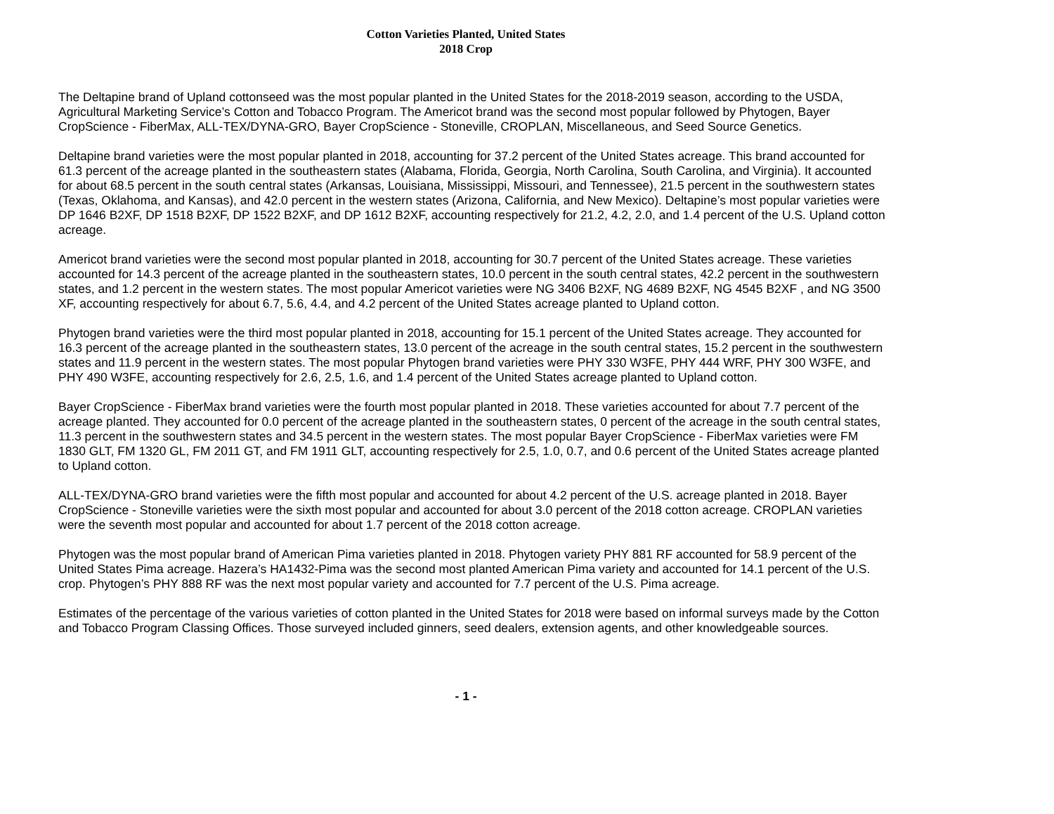Cotton Varieties Planted, United States
2018 Crop
The Deltapine brand of Upland cottonseed was the most popular planted in the United States for the 2018-2019 season, according to the USDA, Agricultural Marketing Service’s Cotton and Tobacco Program. The Americot brand was the second most popular followed by Phytogen, Bayer CropScience - FiberMax, ALL-TEX/DYNA-GRO, Bayer CropScience - Stoneville, CROPLAN, Miscellaneous, and Seed Source Genetics.
Deltapine brand varieties were the most popular planted in 2018, accounting for 37.2 percent of the United States acreage. This brand accounted for 61.3 percent of the acreage planted in the southeastern states (Alabama, Florida, Georgia, North Carolina, South Carolina, and Virginia). It accounted for about 68.5 percent in the south central states (Arkansas, Louisiana, Mississippi, Missouri, and Tennessee), 21.5 percent in the southwestern states (Texas, Oklahoma, and Kansas), and 42.0 percent in the western states (Arizona, California, and New Mexico). Deltapine’s most popular varieties were DP 1646 B2XF, DP 1518 B2XF, DP 1522 B2XF, and DP 1612 B2XF, accounting respectively for 21.2, 4.2, 2.0, and 1.4 percent of the U.S. Upland cotton acreage.
Americot brand varieties were the second most popular planted in 2018, accounting for 30.7 percent of the United States acreage. These varieties accounted for 14.3 percent of the acreage planted in the southeastern states, 10.0 percent in the south central states, 42.2 percent in the southwestern states, and 1.2 percent in the western states. The most popular Americot varieties were NG 3406 B2XF, NG 4689 B2XF, NG 4545 B2XF , and NG 3500 XF, accounting respectively for about 6.7, 5.6, 4.4, and 4.2 percent of the United States acreage planted to Upland cotton.
Phytogen brand varieties were the third most popular planted in 2018, accounting for 15.1 percent of the United States acreage. They accounted for 16.3 percent of the acreage planted in the southeastern states, 13.0 percent of the acreage in the south central states, 15.2 percent in the southwestern states and 11.9 percent in the western states. The most popular Phytogen brand varieties were PHY 330 W3FE, PHY 444 WRF, PHY 300 W3FE, and PHY 490 W3FE, accounting respectively for 2.6, 2.5, 1.6, and 1.4 percent of the United States acreage planted to Upland cotton.
Bayer CropScience - FiberMax brand varieties were the fourth most popular planted in 2018. These varieties accounted for about 7.7 percent of the acreage planted. They accounted for 0.0 percent of the acreage planted in the southeastern states, 0 percent of the acreage in the south central states, 11.3 percent in the southwestern states and 34.5 percent in the western states. The most popular Bayer CropScience - FiberMax varieties were FM 1830 GLT, FM 1320 GL, FM 2011 GT, and FM 1911 GLT, accounting respectively for 2.5, 1.0, 0.7, and 0.6 percent of the United States acreage planted to Upland cotton.
ALL-TEX/DYNA-GRO brand varieties were the fifth most popular and accounted for about 4.2 percent of the U.S. acreage planted in 2018. Bayer CropScience - Stoneville varieties were the sixth most popular and accounted for about 3.0 percent of the 2018 cotton acreage. CROPLAN varieties were the seventh most popular and accounted for about 1.7 percent of the 2018 cotton acreage.
Phytogen was the most popular brand of American Pima varieties planted in 2018. Phytogen variety PHY 881 RF accounted for 58.9 percent of the United States Pima acreage. Hazera’s HA1432-Pima was the second most planted American Pima variety and accounted for 14.1 percent of the U.S. crop. Phytogen’s PHY 888 RF was the next most popular variety and accounted for 7.7 percent of the U.S. Pima acreage.
Estimates of the percentage of the various varieties of cotton planted in the United States for 2018 were based on informal surveys made by the Cotton and Tobacco Program Classing Offices. Those surveyed included ginners, seed dealers, extension agents, and other knowledgeable sources.
- 1 -